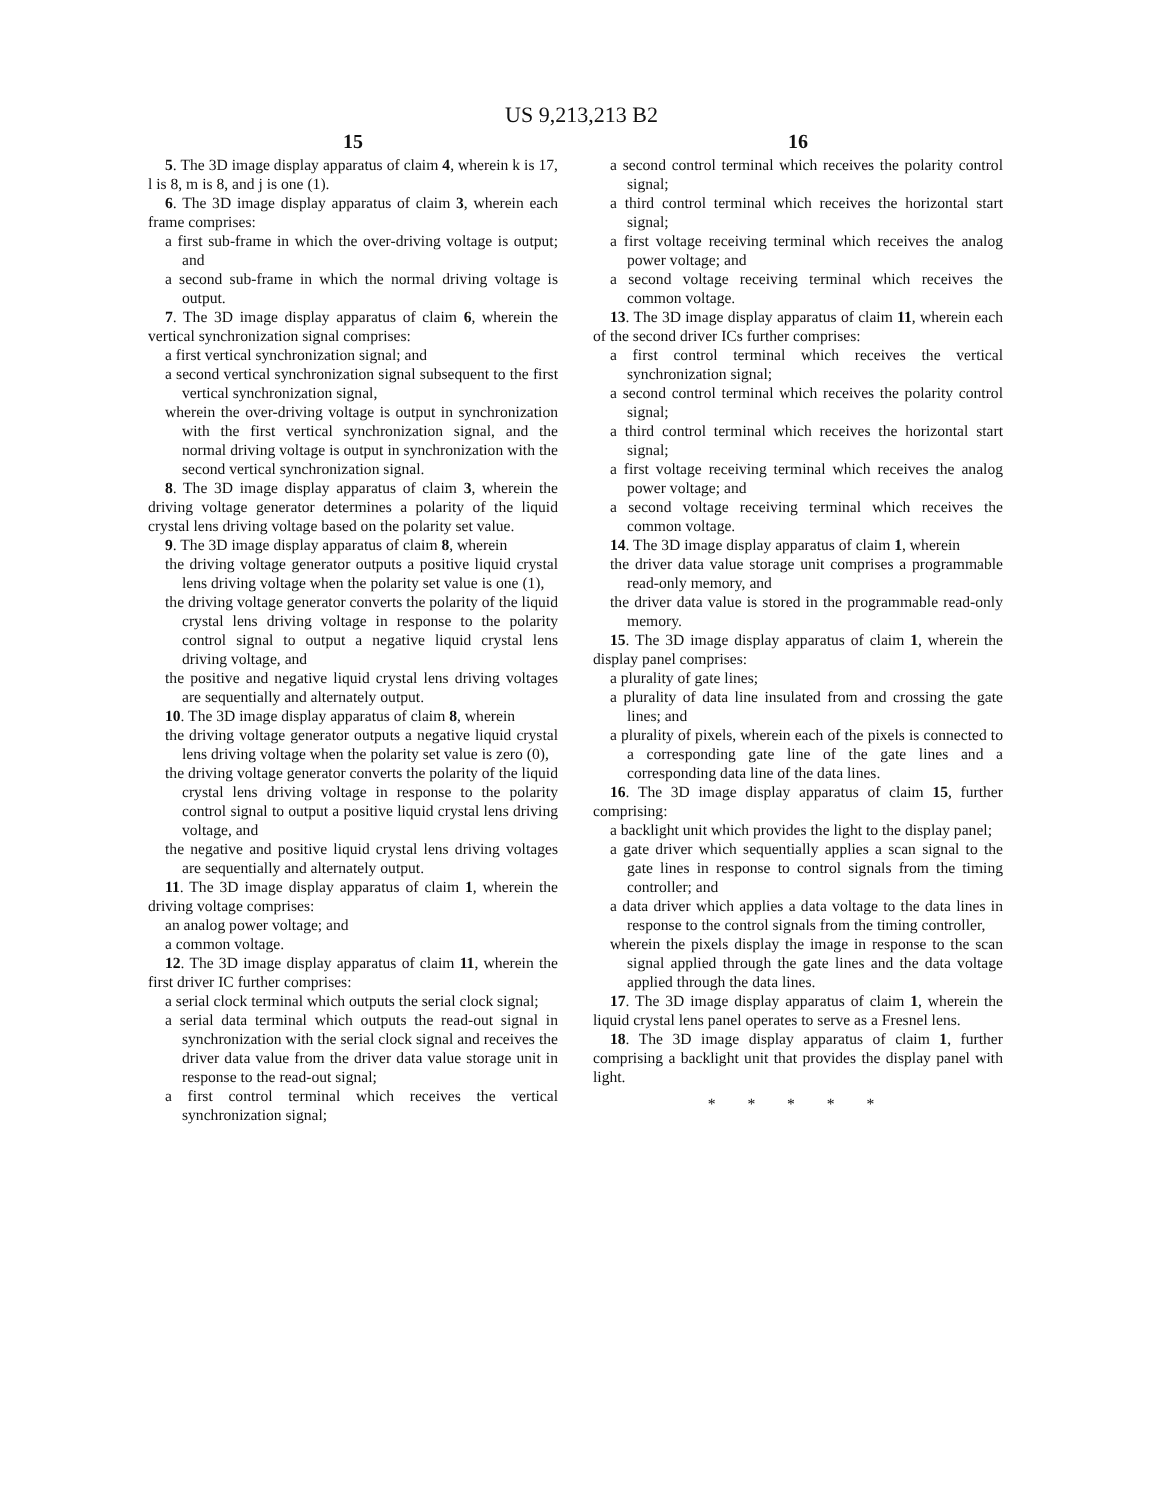US 9,213,213 B2
15
5. The 3D image display apparatus of claim 4, wherein k is 17, l is 8, m is 8, and j is one (1).
6. The 3D image display apparatus of claim 3, wherein each frame comprises:
a first sub-frame in which the over-driving voltage is output; and
a second sub-frame in which the normal driving voltage is output.
7. The 3D image display apparatus of claim 6, wherein the vertical synchronization signal comprises:
a first vertical synchronization signal; and
a second vertical synchronization signal subsequent to the first vertical synchronization signal,
wherein the over-driving voltage is output in synchronization with the first vertical synchronization signal, and the normal driving voltage is output in synchronization with the second vertical synchronization signal.
8. The 3D image display apparatus of claim 3, wherein the driving voltage generator determines a polarity of the liquid crystal lens driving voltage based on the polarity set value.
9. The 3D image display apparatus of claim 8, wherein
the driving voltage generator outputs a positive liquid crystal lens driving voltage when the polarity set value is one (1),
the driving voltage generator converts the polarity of the liquid crystal lens driving voltage in response to the polarity control signal to output a negative liquid crystal lens driving voltage, and
the positive and negative liquid crystal lens driving voltages are sequentially and alternately output.
10. The 3D image display apparatus of claim 8, wherein
the driving voltage generator outputs a negative liquid crystal lens driving voltage when the polarity set value is zero (0),
the driving voltage generator converts the polarity of the liquid crystal lens driving voltage in response to the polarity control signal to output a positive liquid crystal lens driving voltage, and
the negative and positive liquid crystal lens driving voltages are sequentially and alternately output.
11. The 3D image display apparatus of claim 1, wherein the driving voltage comprises:
an analog power voltage; and
a common voltage.
12. The 3D image display apparatus of claim 11, wherein the first driver IC further comprises:
a serial clock terminal which outputs the serial clock signal;
a serial data terminal which outputs the read-out signal in synchronization with the serial clock signal and receives the driver data value from the driver data value storage unit in response to the read-out signal;
a first control terminal which receives the vertical synchronization signal;
16
a second control terminal which receives the polarity control signal;
a third control terminal which receives the horizontal start signal;
a first voltage receiving terminal which receives the analog power voltage; and
a second voltage receiving terminal which receives the common voltage.
13. The 3D image display apparatus of claim 11, wherein each of the second driver ICs further comprises:
a first control terminal which receives the vertical synchronization signal;
a second control terminal which receives the polarity control signal;
a third control terminal which receives the horizontal start signal;
a first voltage receiving terminal which receives the analog power voltage; and
a second voltage receiving terminal which receives the common voltage.
14. The 3D image display apparatus of claim 1, wherein
the driver data value storage unit comprises a programmable read-only memory, and
the driver data value is stored in the programmable read-only memory.
15. The 3D image display apparatus of claim 1, wherein the display panel comprises:
a plurality of gate lines;
a plurality of data line insulated from and crossing the gate lines; and
a plurality of pixels, wherein each of the pixels is connected to a corresponding gate line of the gate lines and a corresponding data line of the data lines.
16. The 3D image display apparatus of claim 15, further comprising:
a backlight unit which provides the light to the display panel;
a gate driver which sequentially applies a scan signal to the gate lines in response to control signals from the timing controller; and
a data driver which applies a data voltage to the data lines in response to the control signals from the timing controller,
wherein the pixels display the image in response to the scan signal applied through the gate lines and the data voltage applied through the data lines.
17. The 3D image display apparatus of claim 1, wherein the liquid crystal lens panel operates to serve as a Fresnel lens.
18. The 3D image display apparatus of claim 1, further comprising a backlight unit that provides the display panel with light.
* * * * *